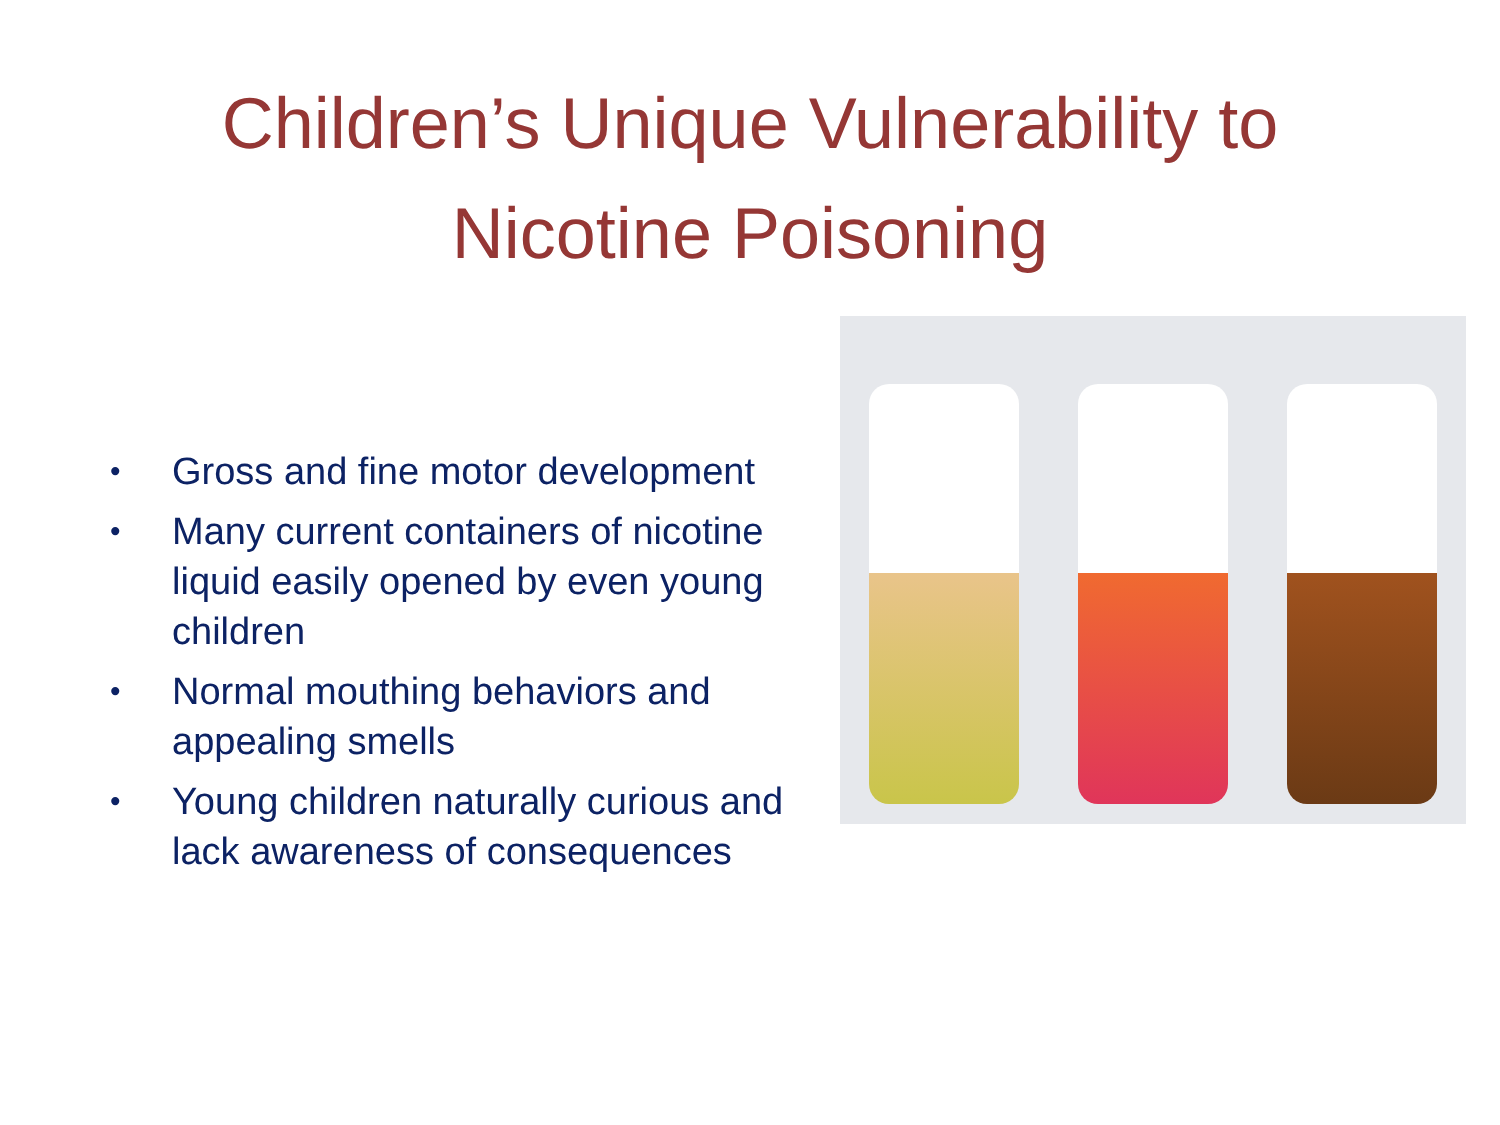Children’s Unique Vulnerability to
Nicotine Poisoning
• Gross and fine motor development
• Many current containers of nicotine liquid easily opened by even young children
• Normal mouthing behaviors and appealing smells
• Young children naturally curious and lack awareness of consequences